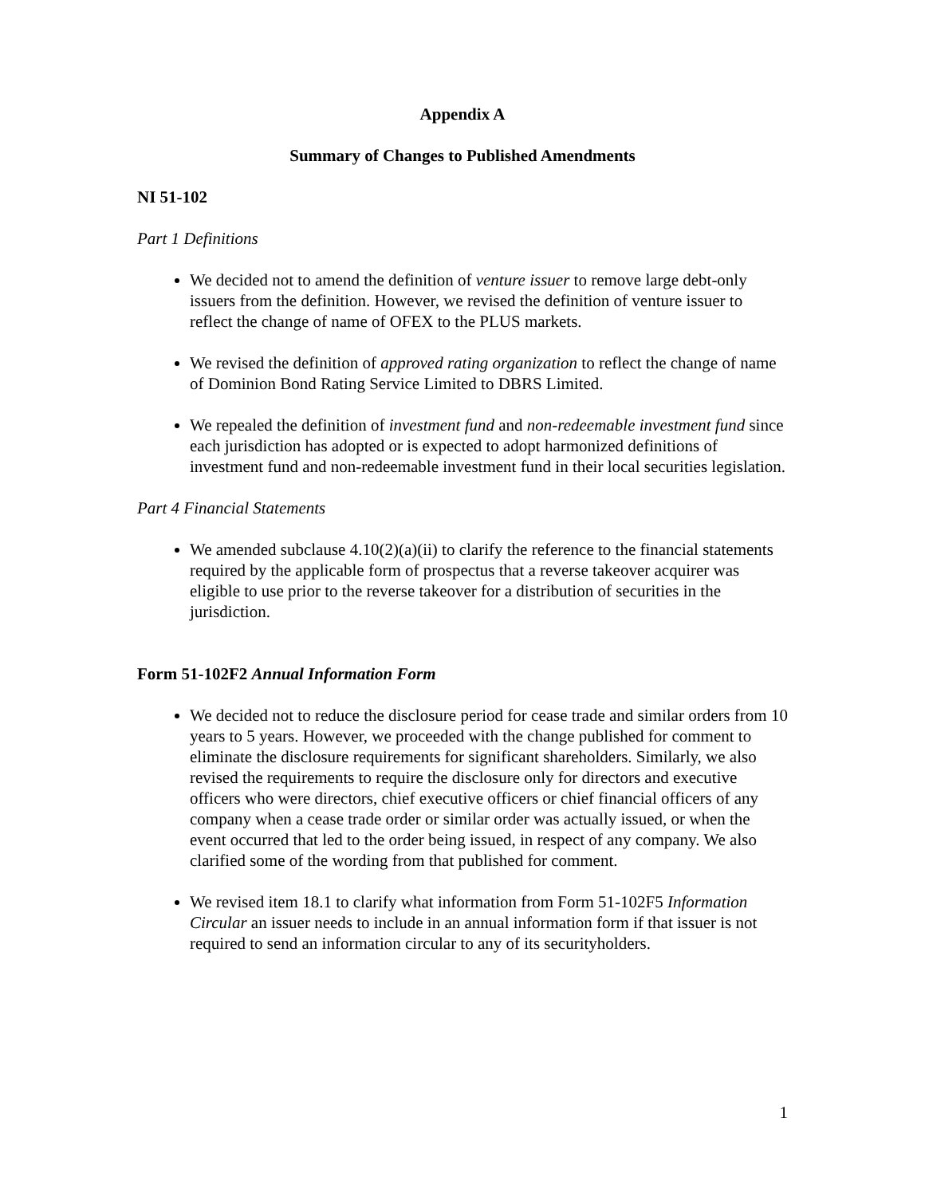Appendix A
Summary of Changes to Published Amendments
NI 51-102
Part 1 Definitions
We decided not to amend the definition of venture issuer to remove large debt-only issuers from the definition. However, we revised the definition of venture issuer to reflect the change of name of OFEX to the PLUS markets.
We revised the definition of approved rating organization to reflect the change of name of Dominion Bond Rating Service Limited to DBRS Limited.
We repealed the definition of investment fund and non-redeemable investment fund since each jurisdiction has adopted or is expected to adopt harmonized definitions of investment fund and non-redeemable investment fund in their local securities legislation.
Part 4 Financial Statements
We amended subclause 4.10(2)(a)(ii) to clarify the reference to the financial statements required by the applicable form of prospectus that a reverse takeover acquirer was eligible to use prior to the reverse takeover for a distribution of securities in the jurisdiction.
Form 51-102F2 Annual Information Form
We decided not to reduce the disclosure period for cease trade and similar orders from 10 years to 5 years. However, we proceeded with the change published for comment to eliminate the disclosure requirements for significant shareholders. Similarly, we also revised the requirements to require the disclosure only for directors and executive officers who were directors, chief executive officers or chief financial officers of any company when a cease trade order or similar order was actually issued, or when the event occurred that led to the order being issued, in respect of any company. We also clarified some of the wording from that published for comment.
We revised item 18.1 to clarify what information from Form 51-102F5 Information Circular an issuer needs to include in an annual information form if that issuer is not required to send an information circular to any of its securityholders.
1